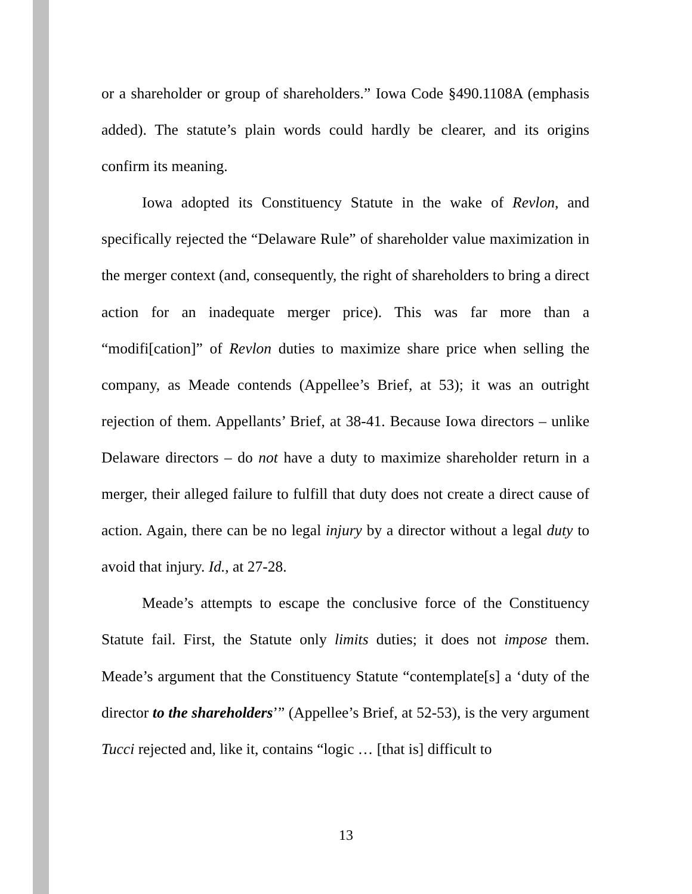or a shareholder or group of shareholders.” Iowa Code §490.1108A (emphasis added). The statute’s plain words could hardly be clearer, and its origins confirm its meaning.
Iowa adopted its Constituency Statute in the wake of Revlon, and specifically rejected the “Delaware Rule” of shareholder value maximization in the merger context (and, consequently, the right of shareholders to bring a direct action for an inadequate merger price). This was far more than a “modifi[cation]” of Revlon duties to maximize share price when selling the company, as Meade contends (Appellee’s Brief, at 53); it was an outright rejection of them. Appellants’ Brief, at 38-41. Because Iowa directors – unlike Delaware directors – do not have a duty to maximize shareholder return in a merger, their alleged failure to fulfill that duty does not create a direct cause of action. Again, there can be no legal injury by a director without a legal duty to avoid that injury. Id., at 27-28.
Meade’s attempts to escape the conclusive force of the Constituency Statute fail. First, the Statute only limits duties; it does not impose them. Meade’s argument that the Constituency Statute “contemplate[s] a ‘duty of the director to the shareholders’” (Appellee’s Brief, at 52-53), is the very argument Tucci rejected and, like it, contains “logic … [that is] difficult to
13